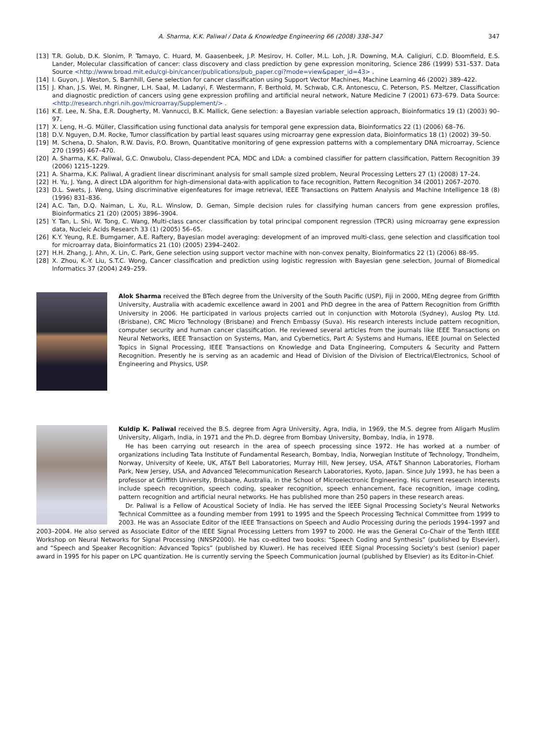A. Sharma, K.K. Paliwal / Data & Knowledge Engineering 66 (2008) 338–347 347
[13] T.R. Golub, D.K. Slonim, P. Tamayo, C. Huard, M. Gaasenbeek, J.P. Mesirov, H. Coller, M.L. Loh, J.R. Downing, M.A. Caligiuri, C.D. Bloomfield, E.S. Lander, Molecular classification of cancer: class discovery and class prediction by gene expression monitoring, Science 286 (1999) 531–537. Data Source <http://www.broad.mit.edu/cgi-bin/cancer/publications/pub_paper.cgi?mode=view&paper_id=43> .
[14] I. Guyon, J. Weston, S. Barnhill, Gene selection for cancer classification using Support Vector Machines, Machine Learning 46 (2002) 389–422.
[15] J. Khan, J.S. Wei, M. Ringner, L.H. Saal, M. Ladanyi, F. Westermann, F. Berthold, M. Schwab, C.R. Antonescu, C. Peterson, P.S. Meltzer, Classification and diagnostic prediction of cancers using gene expression profiling and artificial neural network, Nature Medicine 7 (2001) 673–679. Data Source: <http://research.nhgri.nih.gov/microarray/Supplement/> .
[16] K.E. Lee, N. Sha, E.R. Dougherty, M. Vannucci, B.K. Mallick, Gene selection: a Bayesian variable selection approach, Bioinformatics 19 (1) (2003) 90–97.
[17] X. Leng, H.-G. Müller, Classification using functional data analysis for temporal gene expression data, Bioinformatics 22 (1) (2006) 68–76.
[18] D.V. Nguyen, D.M. Rocke, Tumor classification by partial least squares using microarray gene expression data, Bioinformatics 18 (1) (2002) 39–50.
[19] M. Schena, D. Shalon, R.W. Davis, P.O. Brown, Quantitative monitoring of gene expression patterns with a complementary DNA microarray, Science 270 (1995) 467–470.
[20] A. Sharma, K.K. Paliwal, G.C. Onwubolu, Class-dependent PCA, MDC and LDA: a combined classifier for pattern classification, Pattern Recognition 39 (2006) 1215–1229.
[21] A. Sharma, K.K. Paliwal, A gradient linear discriminant analysis for small sample sized problem, Neural Processing Letters 27 (1) (2008) 17–24.
[22] H. Yu, J. Yang, A direct LDA algorithm for high-dimensional data-with application to face recognition, Pattern Recognition 34 (2001) 2067–2070.
[23] D.L. Swets, J. Weng, Using discriminative eigenfeatures for image retrieval, IEEE Transactions on Pattern Analysis and Machine Intelligence 18 (8) (1996) 831–836.
[24] A.C. Tan, D.Q. Naiman, L. Xu, R.L. Winslow, D. Geman, Simple decision rules for classifying human cancers from gene expression profiles, Bioinformatics 21 (20) (2005) 3896–3904.
[25] Y. Tan, L. Shi, W. Tong, C. Wang, Multi-class cancer classification by total principal component regression (TPCR) using microarray gene expression data, Nucleic Acids Research 33 (1) (2005) 56–65.
[26] K.Y. Yeung, R.E. Bumgarner, A.E. Raftery, Bayesian model averaging: development of an improved multi-class, gene selection and classification tool for microarray data, Bioinformatics 21 (10) (2005) 2394–2402.
[27] H.H. Zhang, J. Ahn, X. Lin, C. Park, Gene selection using support vector machine with non-convex penalty, Bioinformatics 22 (1) (2006) 88–95.
[28] X. Zhou, K.-Y. Liu, S.T.C. Wong, Cancer classification and prediction using logistic regression with Bayesian gene selection, Journal of Biomedical Informatics 37 (2004) 249–259.
Alok Sharma received the BTech degree from the University of the South Pacific (USP), Fiji in 2000, MEng degree from Griffith University, Australia with academic excellence award in 2001 and PhD degree in the area of Pattern Recognition from Griffith University in 2006. He participated in various projects carried out in conjunction with Motorola (Sydney), Auslog Pty. Ltd. (Brisbane), CRC Micro Technology (Brisbane) and French Embassy (Suva). His research interests include pattern recognition, computer security and human cancer classification. He reviewed several articles from the journals like IEEE Transactions on Neural Networks, IEEE Transaction on Systems, Man, and Cybernetics, Part A: Systems and Humans, IEEE Journal on Selected Topics in Signal Processing, IEEE Transactions on Knowledge and Data Engineering, Computers & Security and Pattern Recognition. Presently he is serving as an academic and Head of Division of the Division of Electrical/Electronics, School of Engineering and Physics, USP.
Kuldip K. Paliwal received the B.S. degree from Agra University, Agra, India, in 1969, the M.S. degree from Aligarh Muslim University, Aligarh, India, in 1971 and the Ph.D. degree from Bombay University, Bombay, India, in 1978.
He has been carrying out research in the area of speech processing since 1972. He has worked at a number of organizations including Tata Institute of Fundamental Research, Bombay, India, Norwegian Institute of Technology, Trondheim, Norway, University of Keele, UK, AT&T Bell Laboratories, Murray Hill, New Jersey, USA, AT&T Shannon Laboratories, Florham Park, New Jersey, USA, and Advanced Telecommunication Research Laboratories, Kyoto, Japan. Since July 1993, he has been a professor at Griffith University, Brisbane, Australia, in the School of Microelectronic Engineering. His current research interests include speech recognition, speech coding, speaker recognition, speech enhancement, face recognition, image coding, pattern recognition and artificial neural networks. He has published more than 250 papers in these research areas.
Dr. Paliwal is a Fellow of Acoustical Society of India. He has served the IEEE Signal Processing Society’s Neural Networks Technical Committee as a founding member from 1991 to 1995 and the Speech Processing Technical Committee from 1999 to 2003. He was an Associate Editor of the IEEE Transactions on Speech and Audio Processing during the periods 1994–1997 and 2003–2004. He also served as Associate Editor of the IEEE Signal Processing Letters from 1997 to 2000. He was the General Co-Chair of the Tenth IEEE Workshop on Neural Networks for Signal Processing (NNSP2000). He has co-edited two books: “Speech Coding and Synthesis” (published by Elsevier), and “Speech and Speaker Recognition: Advanced Topics” (published by Kluwer). He has received IEEE Signal Processing Society’s best (senior) paper award in 1995 for his paper on LPC quantization. He is currently serving the Speech Communication journal (published by Elsevier) as its Editor-in-Chief.